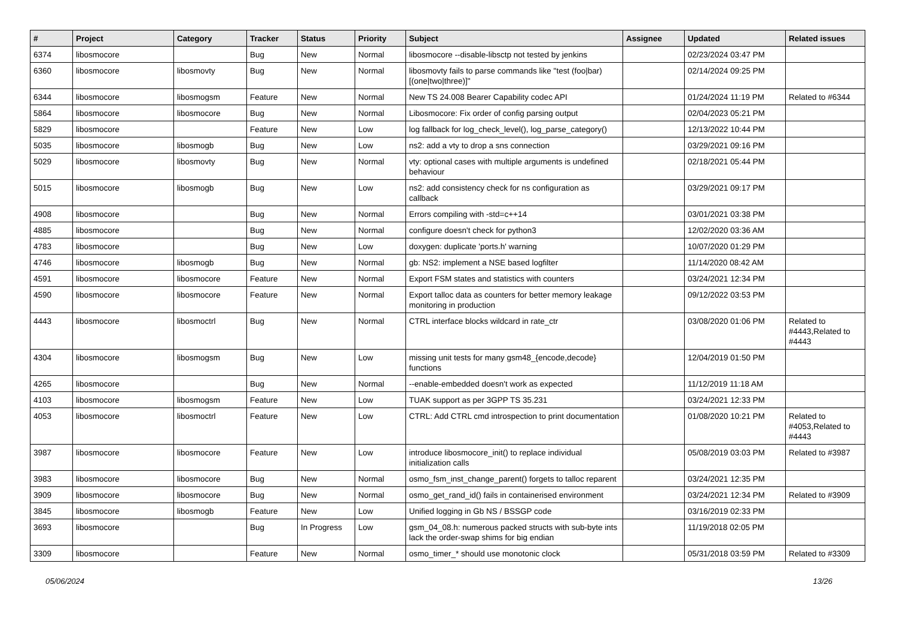| # | Project | Category | Tracker | Status | Priority | Subject | Assignee | Updated | Related issues |
| --- | --- | --- | --- | --- | --- | --- | --- | --- | --- |
| 6374 | libosmocore | | Bug | New | Normal | libosmocore --disable-libsctp not tested by jenkins | | 02/23/2024 03:47 PM | |
| 6360 | libosmocore | libosmovty | Bug | New | Normal | libosmovty fails to parse commands like "test (foo/bar) [(one/two/three)]" | | 02/14/2024 09:25 PM | |
| 6344 | libosmocore | libosmogsm | Feature | New | Normal | New TS 24.008 Bearer Capability codec API | | 01/24/2024 11:19 PM | Related to #6344 |
| 5864 | libosmocore | libosmocore | Bug | New | Normal | Libosmocore: Fix order of config parsing output | | 02/04/2023 05:21 PM | |
| 5829 | libosmocore | | Feature | New | Low | log fallback for log_check_level(), log_parse_category() | | 12/13/2022 10:44 PM | |
| 5035 | libosmocore | libosmogb | Bug | New | Low | ns2: add a vty to drop a sns connection | | 03/29/2021 09:16 PM | |
| 5029 | libosmocore | libosmovty | Bug | New | Normal | vty: optional cases with multiple arguments is undefined behaviour | | 02/18/2021 05:44 PM | |
| 5015 | libosmocore | libosmogb | Bug | New | Low | ns2: add consistency check for ns configuration as callback | | 03/29/2021 09:17 PM | |
| 4908 | libosmocore | | Bug | New | Normal | Errors compiling with -std=c++14 | | 03/01/2021 03:38 PM | |
| 4885 | libosmocore | | Bug | New | Normal | configure doesn't check for python3 | | 12/02/2020 03:36 AM | |
| 4783 | libosmocore | | Bug | New | Low | doxygen: duplicate 'ports.h' warning | | 10/07/2020 01:29 PM | |
| 4746 | libosmocore | libosmogb | Bug | New | Normal | gb: NS2: implement a NSE based logfilter | | 11/14/2020 08:42 AM | |
| 4591 | libosmocore | libosmocore | Feature | New | Normal | Export FSM states and statistics with counters | | 03/24/2021 12:34 PM | |
| 4590 | libosmocore | libosmocore | Feature | New | Normal | Export talloc data as counters for better memory leakage monitoring in production | | 09/12/2022 03:53 PM | |
| 4443 | libosmocore | libosmoctrl | Bug | New | Normal | CTRL interface blocks wildcard in rate_ctr | | 03/08/2020 01:06 PM | Related to #4443,Related to #4443 |
| 4304 | libosmocore | libosmogsm | Bug | New | Low | missing unit tests for many gsm48_{encode,decode} functions | | 12/04/2019 01:50 PM | |
| 4265 | libosmocore | | Bug | New | Normal | --enable-embedded doesn't work as expected | | 11/12/2019 11:18 AM | |
| 4103 | libosmocore | libosmogsm | Feature | New | Low | TUAK support as per 3GPP TS 35.231 | | 03/24/2021 12:33 PM | |
| 4053 | libosmocore | libosmoctrl | Feature | New | Low | CTRL: Add CTRL cmd introspection to print documentation | | 01/08/2020 10:21 PM | Related to #4053,Related to #4443 |
| 3987 | libosmocore | libosmocore | Feature | New | Low | introduce libosmocore_init() to replace individual initialization calls | | 05/08/2019 03:03 PM | Related to #3987 |
| 3983 | libosmocore | libosmocore | Bug | New | Normal | osmo_fsm_inst_change_parent() forgets to talloc reparent | | 03/24/2021 12:35 PM | |
| 3909 | libosmocore | libosmocore | Bug | New | Normal | osmo_get_rand_id() fails in containerised environment | | 03/24/2021 12:34 PM | Related to #3909 |
| 3845 | libosmocore | libosmogb | Feature | New | Low | Unified logging in Gb NS / BSSGP code | | 03/16/2019 02:33 PM | |
| 3693 | libosmocore | | Bug | In Progress | Low | gsm_04_08.h: numerous packed structs with sub-byte ints lack the order-swap shims for big endian | | 11/19/2018 02:05 PM | |
| 3309 | libosmocore | | Feature | New | Normal | osmo_timer_* should use monotonic clock | | 05/31/2018 03:59 PM | Related to #3309 |
05/06/2024 13/26